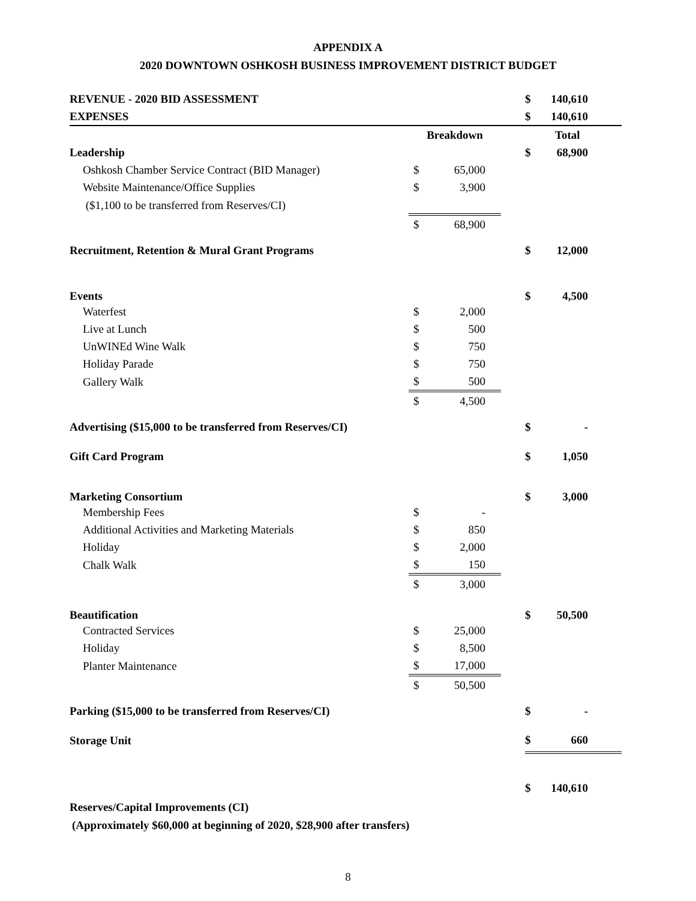APPENDIX A
2020 DOWNTOWN OSHKOSH BUSINESS IMPROVEMENT DISTRICT BUDGET
| REVENUE - 2020 BID ASSESSMENT | | | | $ | 140,610 |
| EXPENSES | | | | $ | 140,610 |
| | Breakdown | | | Total | |
| Leadership | | | | $ | 68,900 |
| Oshkosh Chamber Service Contract (BID Manager) | $ | 65,000 | | | |
| Website Maintenance/Office Supplies | $ | 3,900 | | | |
| ($1,100 to be transferred from Reserves/CI) | | | | | |
| | $ | 68,900 | | | |
| Recruitment, Retention & Mural Grant Programs | | | | $ | 12,000 |
| Events | | | | $ | 4,500 |
| Waterfest | $ | 2,000 | | | |
| Live at Lunch | $ | 500 | | | |
| UnWINEd Wine Walk | $ | 750 | | | |
| Holiday Parade | $ | 750 | | | |
| Gallery Walk | $ | 500 | | | |
| | $ | 4,500 | | | |
| Advertising ($15,000 to be transferred from Reserves/CI) | | | | $ | - |
| Gift Card Program | | | | $ | 1,050 |
| Marketing Consortium | | | | $ | 3,000 |
| Membership Fees | $ | - | | | |
| Additional Activities and Marketing Materials | $ | 850 | | | |
| Holiday | $ | 2,000 | | | |
| Chalk Walk | $ | 150 | | | |
| | $ | 3,000 | | | |
| Beautification | | | | $ | 50,500 |
| Contracted Services | $ | 25,000 | | | |
| Holiday | $ | 8,500 | | | |
| Planter Maintenance | $ | 17,000 | | | |
| | $ | 50,500 | | | |
| Parking ($15,000 to be transferred from Reserves/CI) | | | | $ | - |
| Storage Unit | | | | $ | 660 |
| | | | | $ | 140,610 |
Reserves/Capital Improvements (CI)
(Approximately $60,000 at beginning of 2020, $28,900 after transfers)
8